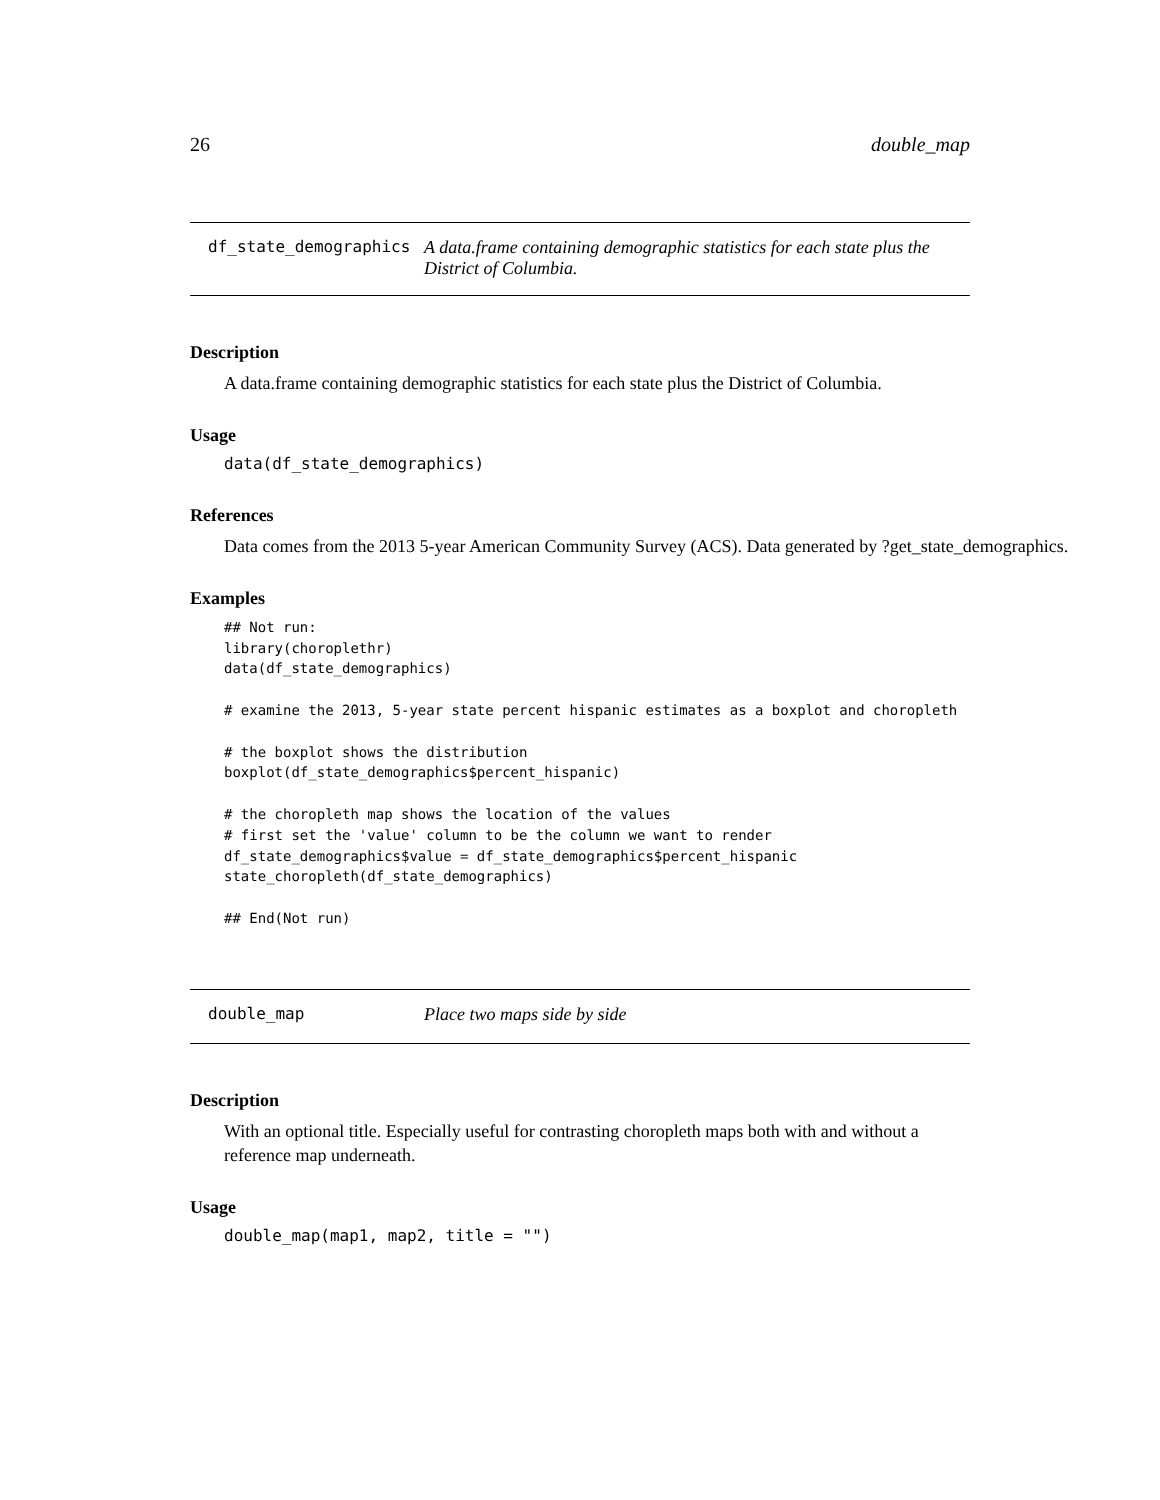26 double_map
df_state_demographics A data.frame containing demographic statistics for each state plus the District of Columbia.
Description
A data.frame containing demographic statistics for each state plus the District of Columbia.
Usage
data(df_state_demographics)
References
Data comes from the 2013 5-year American Community Survey (ACS). Data generated by ?get_state_demographics.
Examples
## Not run:
library(choroplethr)
data(df_state_demographics)

# examine the 2013, 5-year state percent hispanic estimates as a boxplot and choropleth

# the boxplot shows the distribution
boxplot(df_state_demographics$percent_hispanic)

# the choropleth map shows the location of the values
# first set the 'value' column to be the column we want to render
df_state_demographics$value = df_state_demographics$percent_hispanic
state_choropleth(df_state_demographics)

## End(Not run)
double_map Place two maps side by side
Description
With an optional title. Especially useful for contrasting choropleth maps both with and without a reference map underneath.
Usage
double_map(map1, map2, title = "")